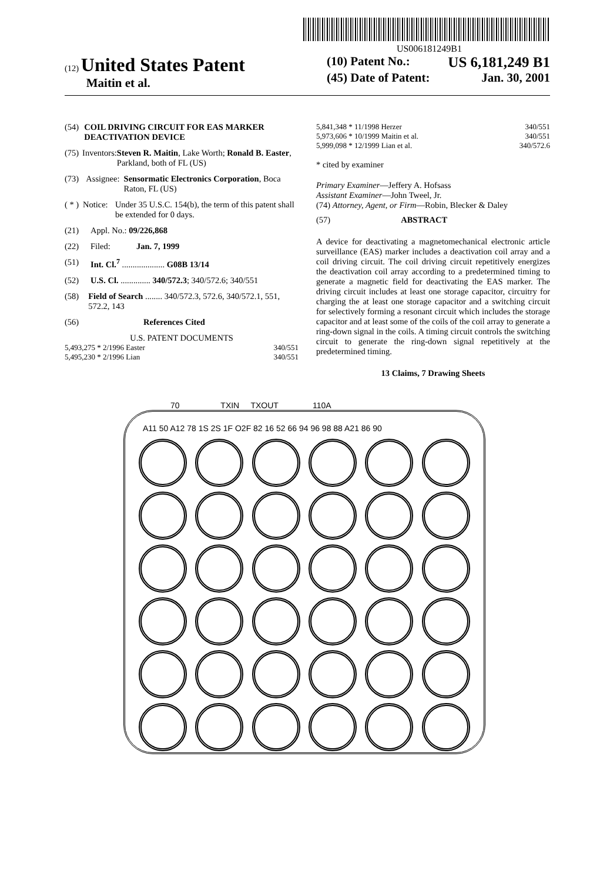US006181249B1
(12) United States Patent
Maitin et al.
(10) Patent No.: US 6,181,249 B1
(45) Date of Patent: Jan. 30, 2001
(54) COIL DRIVING CIRCUIT FOR EAS MARKER DEACTIVATION DEVICE
(75) Inventors: Steven R. Maitin, Lake Worth; Ronald B. Easter, Parkland, both of FL (US)
(73) Assignee: Sensormatic Electronics Corporation, Boca Raton, FL (US)
( * ) Notice: Under 35 U.S.C. 154(b), the term of this patent shall be extended for 0 days.
(21) Appl. No.: 09/226,868
(22) Filed: Jan. 7, 1999
(51) Int. Cl.<sup>7</sup> .................... G08B 13/14
(52) U.S. Cl. .............. 340/572.3; 340/572.6; 340/551
(58) Field of Search ........ 340/572.3, 572.6, 340/572.1, 551, 572.2, 143
(56) References Cited
U.S. PATENT DOCUMENTS
5,493,275 * 2/1996 Easter 340/551
5,495,230 * 2/1996 Lian 340/551
5,841,348 * 11/1998 Herzer 340/551
5,973,606 * 10/1999 Maitin et al. 340/551
5,999,098 * 12/1999 Lian et al. 340/572.6
* cited by examiner
Primary Examiner—Jeffery A. Hofsass
Assistant Examiner—John Tweel, Jr.
(74) Attorney, Agent, or Firm—Robin, Blecker & Daley
(57) ABSTRACT
A device for deactivating a magnetomechanical electronic article surveillance (EAS) marker includes a deactivation coil array and a coil driving circuit. The coil driving circuit repetitively energizes the deactivation coil array according to a predetermined timing to generate a magnetic field for deactivating the EAS marker. The driving circuit includes at least one storage capacitor, circuitry for charging the at least one storage capacitor and a switching circuit for selectively forming a resonant circuit which includes the storage capacitor and at least some of the coils of the coil array to generate a ring-down signal in the coils. A timing circuit controls the switching circuit to generate the ring-down signal repetitively at the predetermined timing.
13 Claims, 7 Drawing Sheets
70 TXIN TXOUT 110A
A11 50 A12 78 1S 2S 1F O2F 82 16 52 66 94 96 98 88 A21 86 90